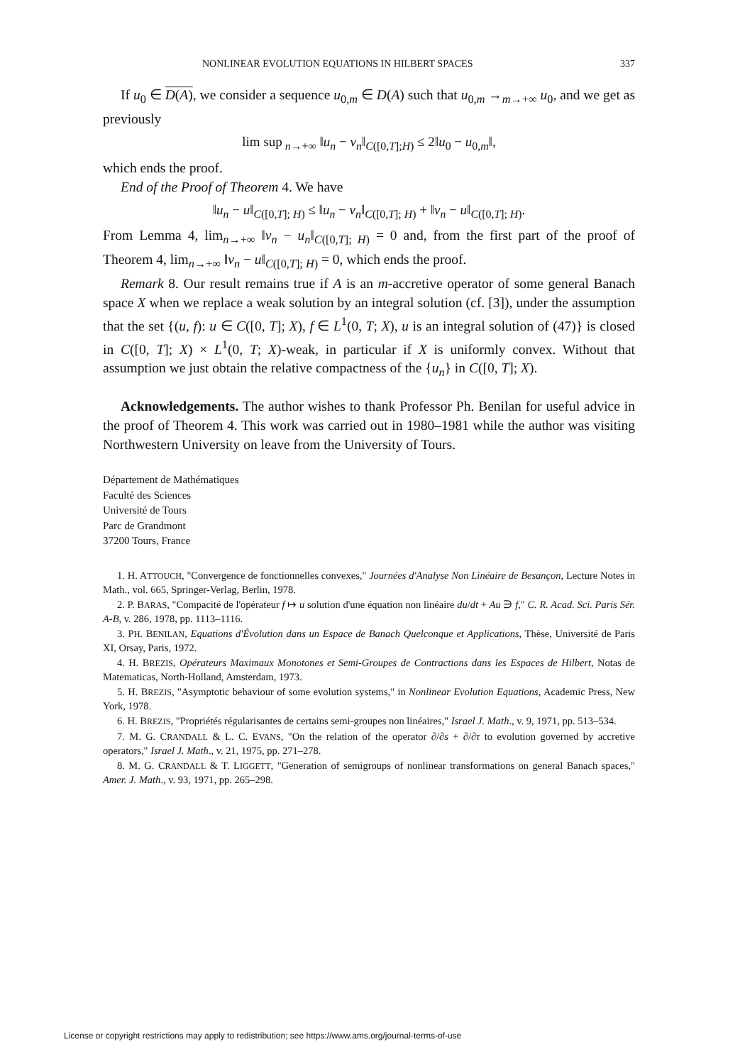NONLINEAR EVOLUTION EQUATIONS IN HILBERT SPACES 337
If u<sub>0</sub> ∈ D(A), we consider a sequence u<sub>0,m</sub> ∈ D(A) such that u<sub>0,m</sub> →<sub>m→+∞</sub> u<sub>0</sub>, and we get as previously
lim sup<sub>n→+∞</sub> ‖u<sub>n</sub> − v<sub>n</sub>‖<sub>C([0,T];H)</sub> ≤ 2‖u<sub>0</sub> − u<sub>0,m</sub>‖,
which ends the proof.
End of the Proof of Theorem 4. We have
‖u<sub>n</sub> − u‖<sub>C([0,T]; H)</sub> ≤ ‖u<sub>n</sub> − v<sub>n</sub>‖<sub>C([0,T]; H)</sub> + ‖v<sub>n</sub> − u‖<sub>C([0,T]; H)</sub>.
From Lemma 4, lim<sub>n→+∞</sub> ‖v<sub>n</sub> − u<sub>n</sub>‖<sub>C([0,T]; H)</sub> = 0 and, from the first part of the proof of Theorem 4, lim<sub>n→+∞</sub> ‖v<sub>n</sub> − u‖<sub>C([0,T]; H)</sub> = 0, which ends the proof.
Remark 8. Our result remains true if A is an m-accretive operator of some general Banach space X when we replace a weak solution by an integral solution (cf. [3]), under the assumption that the set {(u, f): u ∈ C([0, T]; X), f ∈ L<sup>1</sup>(0, T; X), u is an integral solution of (47)} is closed in C([0, T]; X) × L<sup>1</sup>(0, T; X)-weak, in particular if X is uniformly convex. Without that assumption we just obtain the relative compactness of the {u<sub>n</sub>} in C([0, T]; X).
Acknowledgements. The author wishes to thank Professor Ph. Benilan for useful advice in the proof of Theorem 4. This work was carried out in 1980–1981 while the author was visiting Northwestern University on leave from the University of Tours.
Département de Mathématiques
Faculté des Sciences
Université de Tours
Parc de Grandmont
37200 Tours, France
1. H. ATTOUCH, "Convergence de fonctionnelles convexes," Journées d'Analyse Non Linéaire de Besançon, Lecture Notes in Math., vol. 665, Springer-Verlag, Berlin, 1978.
2. P. BARAS, "Compacité de l'opérateur f ↦ u solution d'une équation non linéaire du/dt + Au ∋ f," C. R. Acad. Sci. Paris Sér. A-B, v. 286, 1978, pp. 1113–1116.
3. PH. BENILAN, Equations d'Évolution dans un Espace de Banach Quelconque et Applications, Thèse, Université de Paris XI, Orsay, Paris, 1972.
4. H. BREZIS, Opérateurs Maximaux Monotones et Semi-Groupes de Contractions dans les Espaces de Hilbert, Notas de Matematicas, North-Holland, Amsterdam, 1973.
5. H. BREZIS, "Asymptotic behaviour of some evolution systems," in Nonlinear Evolution Equations, Academic Press, New York, 1978.
6. H. BREZIS, "Propriétés régularisantes de certains semi-groupes non linéaires," Israel J. Math., v. 9, 1971, pp. 513–534.
7. M. G. CRANDALL & L. C. EVANS, "On the relation of the operator ∂/∂s + ∂/∂τ to evolution governed by accretive operators," Israel J. Math., v. 21, 1975, pp. 271–278.
8. M. G. CRANDALL & T. LIGGETT, "Generation of semigroups of nonlinear transformations on general Banach spaces," Amer. J. Math., v. 93, 1971, pp. 265–298.
License or copyright restrictions may apply to redistribution; see https://www.ams.org/journal-terms-of-use